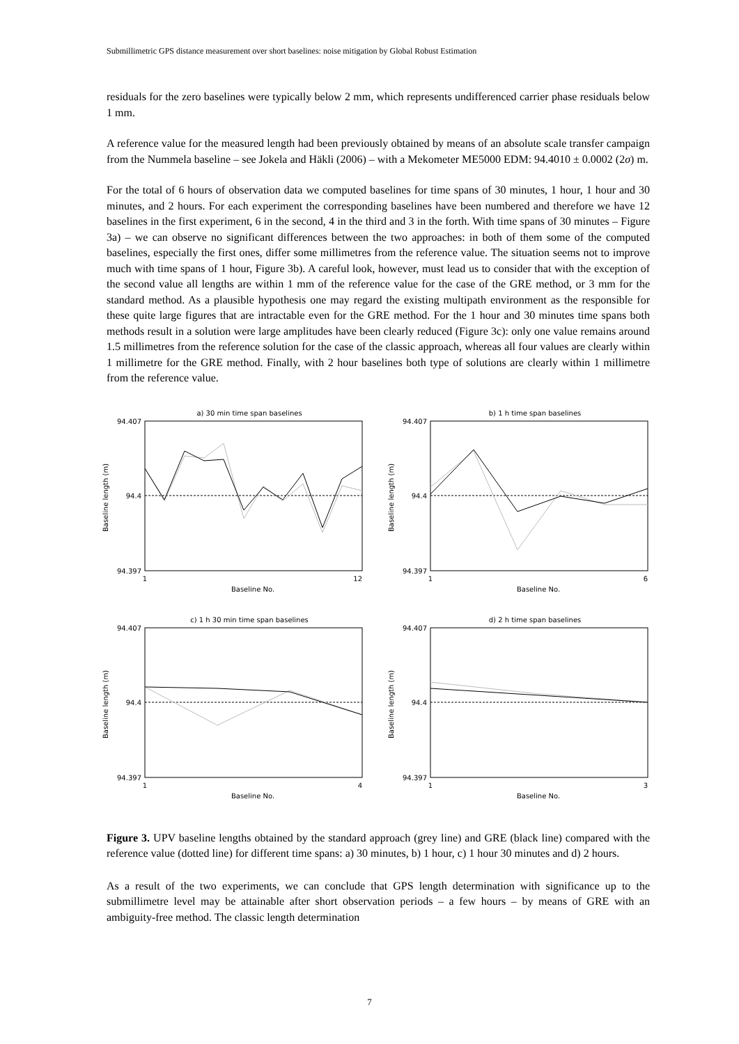Submillimetric GPS distance measurement over short baselines: noise mitigation by Global Robust Estimation
residuals for the zero baselines were typically below 2 mm, which represents undifferenced carrier phase residuals below 1 mm.
A reference value for the measured length had been previously obtained by means of an absolute scale transfer campaign from the Nummela baseline – see Jokela and Häkli (2006) – with a Mekometer ME5000 EDM: 94.4010 ± 0.0002 (2σ) m.
For the total of 6 hours of observation data we computed baselines for time spans of 30 minutes, 1 hour, 1 hour and 30 minutes, and 2 hours. For each experiment the corresponding baselines have been numbered and therefore we have 12 baselines in the first experiment, 6 in the second, 4 in the third and 3 in the forth. With time spans of 30 minutes – Figure 3a) – we can observe no significant differences between the two approaches: in both of them some of the computed baselines, especially the first ones, differ some millimetres from the reference value. The situation seems not to improve much with time spans of 1 hour, Figure 3b). A careful look, however, must lead us to consider that with the exception of the second value all lengths are within 1 mm of the reference value for the case of the GRE method, or 3 mm for the standard method. As a plausible hypothesis one may regard the existing multipath environment as the responsible for these quite large figures that are intractable even for the GRE method. For the 1 hour and 30 minutes time spans both methods result in a solution were large amplitudes have been clearly reduced (Figure 3c): only one value remains around 1.5 millimetres from the reference solution for the case of the classic approach, whereas all four values are clearly within 1 millimetre for the GRE method. Finally, with 2 hour baselines both type of solutions are clearly within 1 millimetre from the reference value.
a) 30 min time span baselines
94.407
94.4
94.397
1
12
Baseline No.
Baseline length (m)
b) 1 h time span baselines
94.407
94.4
94.397
1
6
Baseline No.
Baseline length (m)
c) 1 h 30 min time span baselines
94.407
94.4
94.397
1
4
Baseline No.
Baseline length (m)
d) 2 h time span baselines
94.407
94.4
94.397
1
3
Baseline No.
Baseline length (m)
Figure 3. UPV baseline lengths obtained by the standard approach (grey line) and GRE (black line) compared with the reference value (dotted line) for different time spans: a) 30 minutes, b) 1 hour, c) 1 hour 30 minutes and d) 2 hours.
As a result of the two experiments, we can conclude that GPS length determination with significance up to the submillimetre level may be attainable after short observation periods – a few hours – by means of GRE with an ambiguity-free method. The classic length determination
7